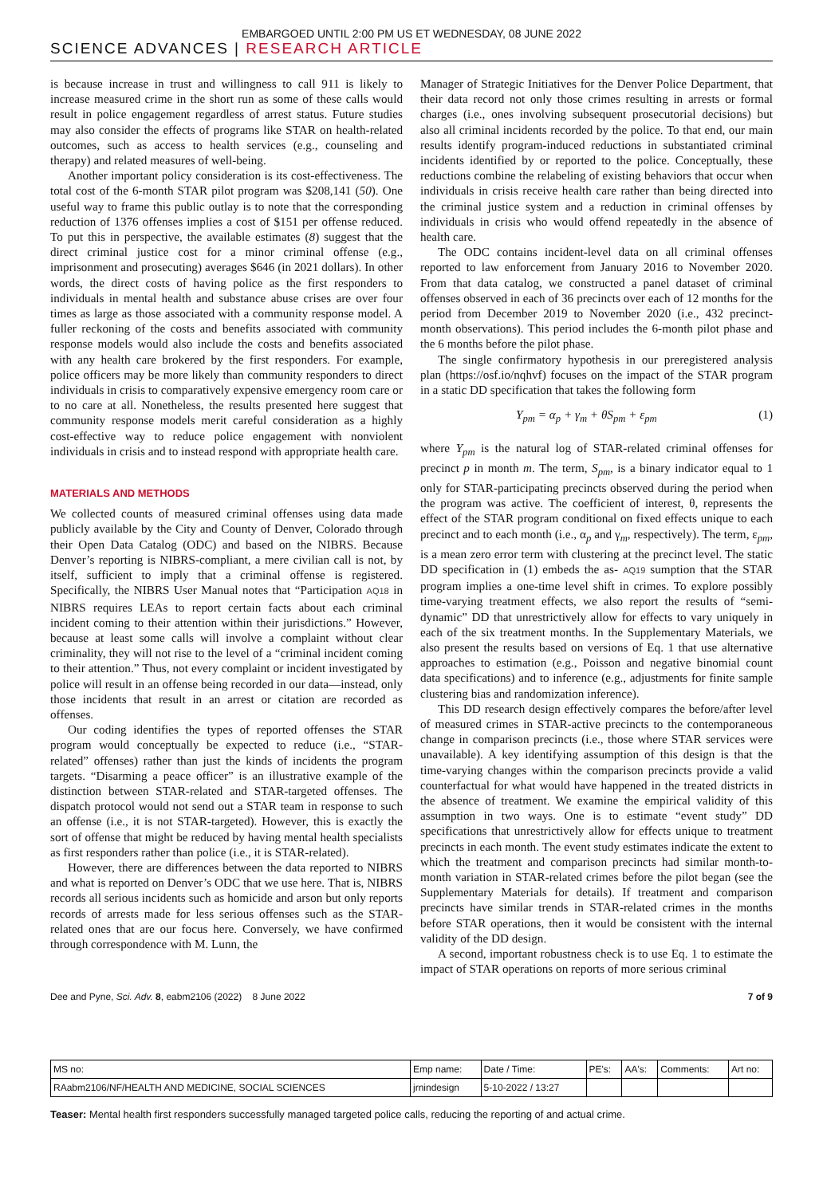EMBARGOED UNTIL 2:00 PM US ET WEDNESDAY, 08 JUNE 2022
SCIENCE ADVANCES | RESEARCH ARTICLE
is because increase in trust and willingness to call 911 is likely to increase measured crime in the short run as some of these calls would result in police engagement regardless of arrest status. Future studies may also consider the effects of programs like STAR on health-related outcomes, such as access to health services (e.g., counseling and therapy) and related measures of well-being.
Another important policy consideration is its cost-effectiveness. The total cost of the 6-month STAR pilot program was $208,141 (50). One useful way to frame this public outlay is to note that the corresponding reduction of 1376 offenses implies a cost of $151 per offense reduced. To put this in perspective, the available estimates (8) suggest that the direct criminal justice cost for a minor criminal offense (e.g., imprisonment and prosecuting) averages $646 (in 2021 dollars). In other words, the direct costs of having police as the first responders to individuals in mental health and substance abuse crises are over four times as large as those associated with a community response model. A fuller reckoning of the costs and benefits associated with community response models would also include the costs and benefits associated with any health care brokered by the first responders. For example, police officers may be more likely than community responders to direct individuals in crisis to comparatively expensive emergency room care or to no care at all. Nonetheless, the results presented here suggest that community response models merit careful consideration as a highly cost-effective way to reduce police engagement with nonviolent individuals in crisis and to instead respond with appropriate health care.
MATERIALS AND METHODS
We collected counts of measured criminal offenses using data made publicly available by the City and County of Denver, Colorado through their Open Data Catalog (ODC) and based on the NIBRS. Because Denver’s reporting is NIBRS-compliant, a mere civilian call is not, by itself, sufficient to imply that a criminal offense is registered. Specifically, the NIBRS User Manual notes that “Participation AQ18 in NIBRS requires LEAs to report certain facts about each criminal incident coming to their attention within their jurisdictions.” However, because at least some calls will involve a complaint without clear criminality, they will not rise to the level of a “criminal incident coming to their attention.” Thus, not every complaint or incident investigated by police will result in an offense being recorded in our data—instead, only those incidents that result in an arrest or citation are recorded as offenses.
Our coding identifies the types of reported offenses the STAR program would conceptually be expected to reduce (i.e., “STAR-related” offenses) rather than just the kinds of incidents the program targets. “Disarming a peace officer” is an illustrative example of the distinction between STAR-related and STAR-targeted offenses. The dispatch protocol would not send out a STAR team in response to such an offense (i.e., it is not STAR-targeted). However, this is exactly the sort of offense that might be reduced by having mental health specialists as first responders rather than police (i.e., it is STAR-related).
However, there are differences between the data reported to NIBRS and what is reported on Denver’s ODC that we use here. That is, NIBRS records all serious incidents such as homicide and arson but only reports records of arrests made for less serious offenses such as the STAR-related ones that are our focus here. Conversely, we have confirmed through correspondence with M. Lunn, the
Manager of Strategic Initiatives for the Denver Police Department, that their data record not only those crimes resulting in arrests or formal charges (i.e., ones involving subsequent prosecutorial decisions) but also all criminal incidents recorded by the police. To that end, our main results identify program-induced reductions in substantiated criminal incidents identified by or reported to the police. Conceptually, these reductions combine the relabeling of existing behaviors that occur when individuals in crisis receive health care rather than being directed into the criminal justice system and a reduction in criminal offenses by individuals in crisis who would offend repeatedly in the absence of health care.
The ODC contains incident-level data on all criminal offenses reported to law enforcement from January 2016 to November 2020. From that data catalog, we constructed a panel dataset of criminal offenses observed in each of 36 precincts over each of 12 months for the period from December 2019 to November 2020 (i.e., 432 precinct-month observations). This period includes the 6-month pilot phase and the 6 months before the pilot phase.
The single confirmatory hypothesis in our preregistered analysis plan (https://osf.io/nqhvf) focuses on the impact of the STAR program in a static DD specification that takes the following form
Y<sub>pm</sub> = α<sub>p</sub> + γ<sub>m</sub> + θS<sub>pm</sub> + ε<sub>pm</sub> (1)
where Y<sub>pm</sub> is the natural log of STAR-related criminal offenses for precinct p in month m. The term, S<sub>pm</sub>, is a binary indicator equal to 1 only for STAR-participating precincts observed during the period when the program was active. The coefficient of interest, θ, represents the effect of the STAR program conditional on fixed effects unique to each precinct and to each month (i.e., α<sub>p</sub> and γ<sub>m</sub>, respectively). The term, ε<sub>pm</sub>, is a mean zero error term with clustering at the precinct level. The static DD specification in (1) embeds the as- AQ19 sumption that the STAR program implies a one-time level shift in crimes. To explore possibly time-varying treatment effects, we also report the results of “semi-dynamic” DD that unrestrictively allow for effects to vary uniquely in each of the six treatment months. In the Supplementary Materials, we also present the results based on versions of Eq. 1 that use alternative approaches to estimation (e.g., Poisson and negative binomial count data specifications) and to inference (e.g., adjustments for finite sample clustering bias and randomization inference).
This DD research design effectively compares the before/after level of measured crimes in STAR-active precincts to the contemporaneous change in comparison precincts (i.e., those where STAR services were unavailable). A key identifying assumption of this design is that the time-varying changes within the comparison precincts provide a valid counterfactual for what would have happened in the treated districts in the absence of treatment. We examine the empirical validity of this assumption in two ways. One is to estimate “event study” DD specifications that unrestrictively allow for effects unique to treatment precincts in each month. The event study estimates indicate the extent to which the treatment and comparison precincts had similar month-to-month variation in STAR-related crimes before the pilot began (see the Supplementary Materials for details). If treatment and comparison precincts have similar trends in STAR-related crimes in the months before STAR operations, then it would be consistent with the internal validity of the DD design.
A second, important robustness check is to use Eq. 1 to estimate the impact of STAR operations on reports of more serious criminal
Dee and Pyne, Sci. Adv. 8, eabm2106 (2022) 8 June 2022 7 of 9
| MS no: | Emp name: | Date / Time: | PE's: | AA's: | Comments: | Art no: |
| RAabm2106/NF/HEALTH AND MEDICINE, SOCIAL SCIENCES | jrnindesign | 5-10-2022 / 13:27 | | | | |
Teaser: Mental health first responders successfully managed targeted police calls, reducing the reporting of and actual crime.